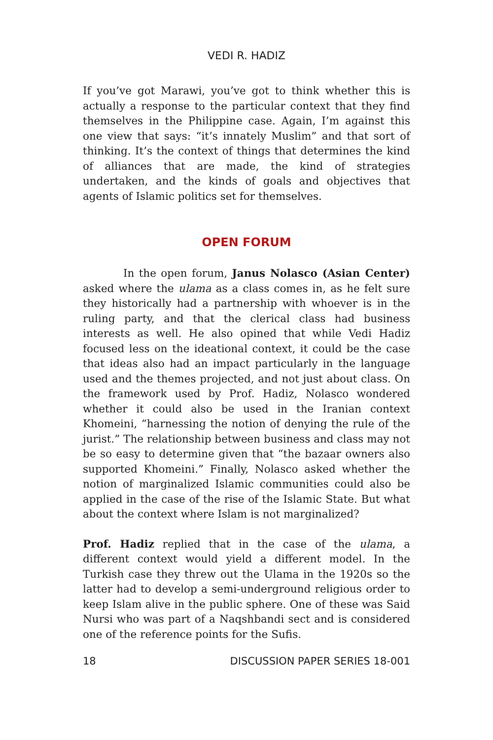VEDI R. HADIZ
If you’ve got Marawi, you’ve got to think whether this is actually a response to the particular context that they find themselves in the Philippine case. Again, I’m against this one view that says: “it’s innately Muslim” and that sort of thinking. It’s the context of things that determines the kind of alliances that are made, the kind of strategies undertaken, and the kinds of goals and objectives that agents of Islamic politics set for themselves.
OPEN FORUM
In the open forum, Janus Nolasco (Asian Center) asked where the ulama as a class comes in, as he felt sure they historically had a partnership with whoever is in the ruling party, and that the clerical class had business interests as well. He also opined that while Vedi Hadiz focused less on the ideational context, it could be the case that ideas also had an impact particularly in the language used and the themes projected, and not just about class. On the framework used by Prof. Hadiz, Nolasco wondered whether it could also be used in the Iranian context Khomeini, “harnessing the notion of denying the rule of the jurist.” The relationship between business and class may not be so easy to determine given that “the bazaar owners also supported Khomeini.” Finally, Nolasco asked whether the notion of marginalized Islamic communities could also be applied in the case of the rise of the Islamic State. But what about the context where Islam is not marginalized?
Prof. Hadiz replied that in the case of the ulama, a different context would yield a different model. In the Turkish case they threw out the Ulama in the 1920s so the latter had to develop a semi-underground religious order to keep Islam alive in the public sphere. One of these was Said Nursi who was part of a Naqshbandi sect and is considered one of the reference points for the Sufis.
18 DISCUSSION PAPER SERIES 18-001